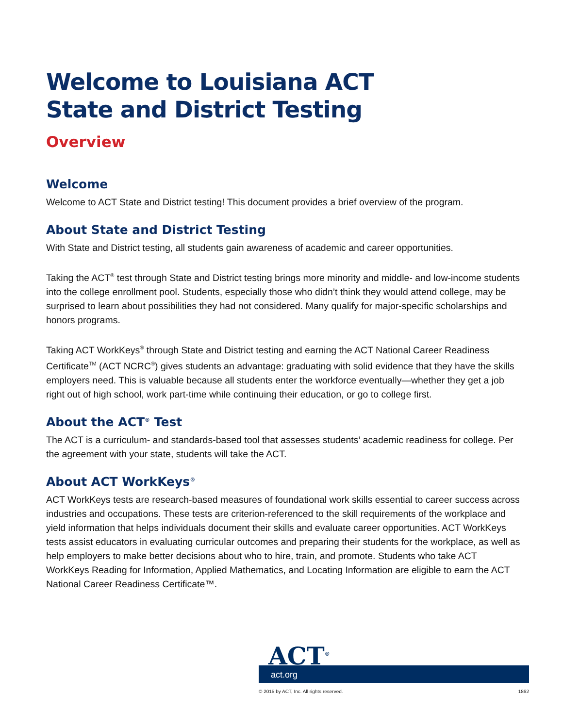Welcome to Louisiana ACT
State and District Testing
Overview
Welcome
Welcome to ACT State and District testing! This document provides a brief overview of the program.
About State and District Testing
With State and District testing, all students gain awareness of academic and career opportunities.
Taking the ACT<sup>®</sup> test through State and District testing brings more minority and middle- and low-income students into the college enrollment pool. Students, especially those who didn’t think they would attend college, may be surprised to learn about possibilities they had not considered. Many qualify for major-specific scholarships and honors programs.
Taking ACT WorkKeys<sup>®</sup> through State and District testing and earning the ACT National Career Readiness Certificate<sup>TM</sup> (ACT NCRC<sup>®</sup>) gives students an advantage: graduating with solid evidence that they have the skills employers need. This is valuable because all students enter the workforce eventually—whether they get a job right out of high school, work part-time while continuing their education, or go to college first.
About the ACT<sup>®</sup> Test
The ACT is a curriculum- and standards-based tool that assesses students’ academic readiness for college. Per the agreement with your state, students will take the ACT.
About ACT WorkKeys<sup>®</sup>
ACT WorkKeys tests are research-based measures of foundational work skills essential to career success across industries and occupations. These tests are criterion-referenced to the skill requirements of the workplace and yield information that helps individuals document their skills and evaluate career opportunities. ACT WorkKeys tests assist educators in evaluating curricular outcomes and preparing their students for the workplace, as well as help employers to make better decisions about who to hire, train, and promote. Students who take ACT WorkKeys Reading for Information, Applied Mathematics, and Locating Information are eligible to earn the ACT National Career Readiness Certificate™.
ACT<sup>®</sup>
act.org
© 2015 by ACT, Inc. All rights reserved. 1862